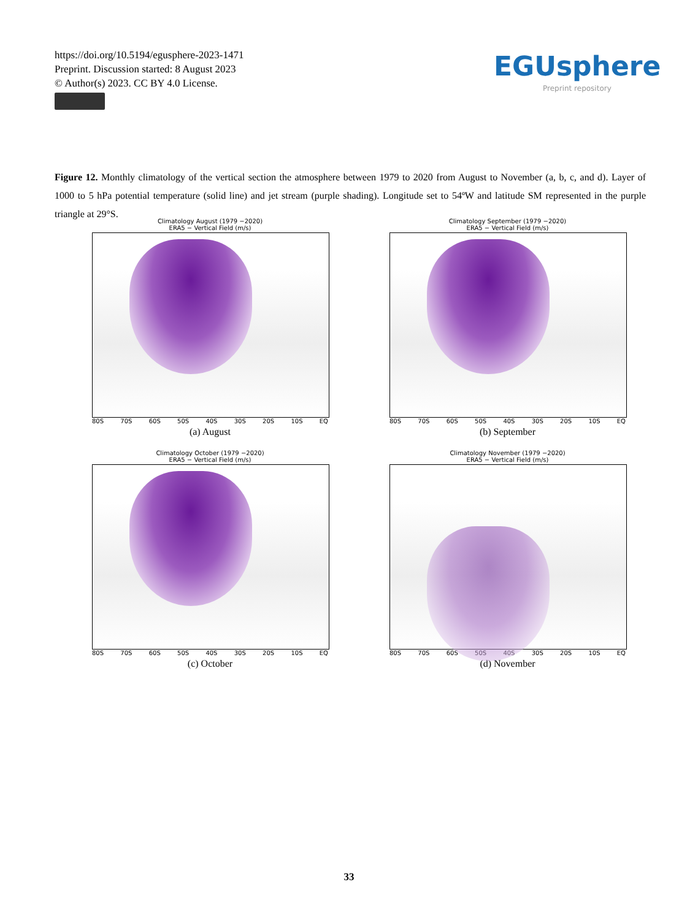https://doi.org/10.5194/egusphere-2023-1471
Preprint. Discussion started: 8 August 2023
© Author(s) 2023. CC BY 4.0 License.
EGUsphere
Preprint repository
Figure 12. Monthly climatology of the vertical section the atmosphere between 1979 to 2020 from August to November (a, b, c, and d). Layer of 1000 to 5 hPa potential temperature (solid line) and jet stream (purple shading). Longitude set to 54ºW and latitude SM represented in the purple triangle at 29°S.
Climatology August (1979 −2020)
ERA5 − Vertical Field (m/s)
80S 70S 60S 50S 40S 30S 20S 10S EQ
(a) August
Climatology September (1979 −2020)
ERA5 − Vertical Field (m/s)
80S 70S 60S 50S 40S 30S 20S 10S EQ
(b) September
Climatology October (1979 −2020)
ERA5 − Vertical Field (m/s)
80S 70S 60S 50S 40S 30S 20S 10S EQ
(c) October
Climatology November (1979 −2020)
ERA5 − Vertical Field (m/s)
80S 70S 60S 50S 40S 30S 20S 10S EQ
(d) November
33